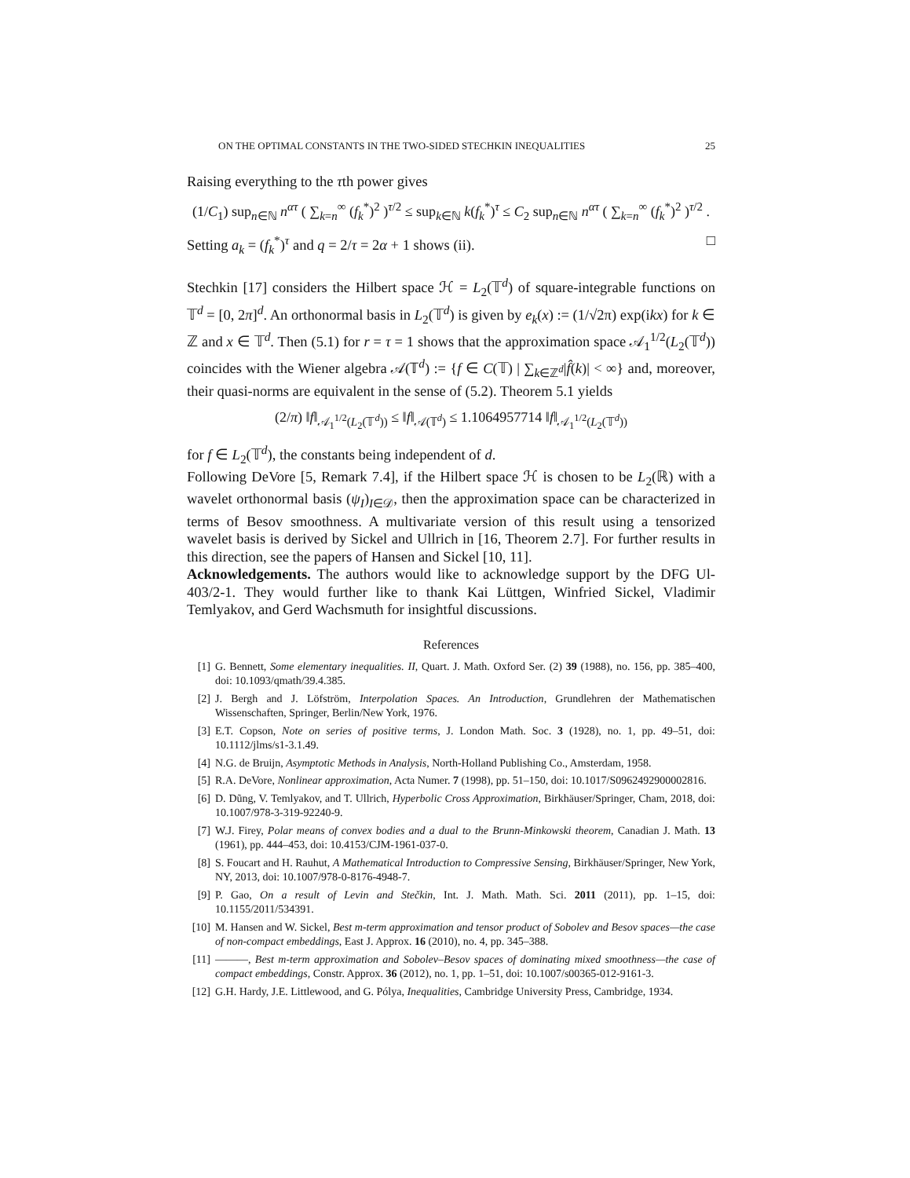ON THE OPTIMAL CONSTANTS IN THE TWO-SIDED STECHKIN INEQUALITIES 25
Raising everything to the τth power gives
(1/C<sub>1</sub>) sup<sub>n∈ℕ</sub> n<sup>ατ</sup> ( ∑<sub>k=n</sub><sup>∞</sup> (f<sub>k</sub><sup>*</sup>)<sup>2</sup> )<sup>τ/2</sup> ≤ sup<sub>k∈ℕ</sub> k(f<sub>k</sub><sup>*</sup>)<sup>τ</sup> ≤ C<sub>2</sub> sup<sub>n∈ℕ</sub> n<sup>ατ</sup> ( ∑<sub>k=n</sub><sup>∞</sup> (f<sub>k</sub><sup>*</sup>)<sup>2</sup> )<sup>τ/2</sup> .
Setting a<sub>k</sub> = (f<sub>k</sub><sup>*</sup>)<sup>τ</sup> and q = 2/τ = 2α + 1 shows (ii). □
Stechkin [17] considers the Hilbert space ℋ = L<sub>2</sub>(𝕋<sup>d</sup>) of square-integrable functions on 𝕋<sup>d</sup> = [0, 2π]<sup>d</sup>. An orthonormal basis in L<sub>2</sub>(𝕋<sup>d</sup>) is given by e<sub>k</sub>(x) := (1/√2π) exp(ikx) for k ∈ ℤ and x ∈ 𝕋<sup>d</sup>. Then (5.1) for r = τ = 1 shows that the approximation space 𝒜<sub>1</sub><sup>1/2</sup>(L<sub>2</sub>(𝕋<sup>d</sup>)) coincides with the Wiener algebra 𝒜(𝕋<sup>d</sup>) := {f ∈ C(𝕋) | ∑<sub>k∈ℤ<sup>d</sup></sub>|f̂(k)| < ∞} and, moreover, their quasi-norms are equivalent in the sense of (5.2). Theorem 5.1 yields
(2/π) ‖f‖<sub>𝒜<sub>1</sub><sup>1/2</sup>(L<sub>2</sub>(𝕋<sup>d</sup>))</sub> ≤ ‖f‖<sub>𝒜(𝕋<sup>d</sup>)</sub> ≤ 1.1064957714 ‖f‖<sub>𝒜<sub>1</sub><sup>1/2</sup>(L<sub>2</sub>(𝕋<sup>d</sup>))</sub>
for f ∈ L<sub>2</sub>(𝕋<sup>d</sup>), the constants being independent of d.
Following DeVore [5, Remark 7.4], if the Hilbert space ℋ is chosen to be L<sub>2</sub>(ℝ) with a wavelet orthonormal basis (ψ<sub>I</sub>)<sub>I∈𝒟</sub>, then the approximation space can be characterized in terms of Besov smoothness. A multivariate version of this result using a tensorized wavelet basis is derived by Sickel and Ullrich in [16, Theorem 2.7]. For further results in this direction, see the papers of Hansen and Sickel [10, 11].
Acknowledgements. The authors would like to acknowledge support by the DFG Ul-403/2-1. They would further like to thank Kai Lüttgen, Winfried Sickel, Vladimir Temlyakov, and Gerd Wachsmuth for insightful discussions.
References
[1] G. Bennett, Some elementary inequalities. II, Quart. J. Math. Oxford Ser. (2) 39 (1988), no. 156, pp. 385–400, doi: 10.1093/qmath/39.4.385.
[2] J. Bergh and J. Löfström, Interpolation Spaces. An Introduction, Grundlehren der Mathematischen Wissenschaften, Springer, Berlin/New York, 1976.
[3] E.T. Copson, Note on series of positive terms, J. London Math. Soc. 3 (1928), no. 1, pp. 49–51, doi: 10.1112/jlms/s1-3.1.49.
[4] N.G. de Bruijn, Asymptotic Methods in Analysis, North-Holland Publishing Co., Amsterdam, 1958.
[5] R.A. DeVore, Nonlinear approximation, Acta Numer. 7 (1998), pp. 51–150, doi: 10.1017/S0962492900002816.
[6] D. Dũng, V. Temlyakov, and T. Ullrich, Hyperbolic Cross Approximation, Birkhäuser/Springer, Cham, 2018, doi: 10.1007/978-3-319-92240-9.
[7] W.J. Firey, Polar means of convex bodies and a dual to the Brunn-Minkowski theorem, Canadian J. Math. 13 (1961), pp. 444–453, doi: 10.4153/CJM-1961-037-0.
[8] S. Foucart and H. Rauhut, A Mathematical Introduction to Compressive Sensing, Birkhäuser/Springer, New York, NY, 2013, doi: 10.1007/978-0-8176-4948-7.
[9] P. Gao, On a result of Levin and Stečkin, Int. J. Math. Math. Sci. 2011 (2011), pp. 1–15, doi: 10.1155/2011/534391.
[10] M. Hansen and W. Sickel, Best m-term approximation and tensor product of Sobolev and Besov spaces—the case of non-compact embeddings, East J. Approx. 16 (2010), no. 4, pp. 345–388.
[11] ———, Best m-term approximation and Sobolev–Besov spaces of dominating mixed smoothness—the case of compact embeddings, Constr. Approx. 36 (2012), no. 1, pp. 1–51, doi: 10.1007/s00365-012-9161-3.
[12] G.H. Hardy, J.E. Littlewood, and G. Pólya, Inequalities, Cambridge University Press, Cambridge, 1934.